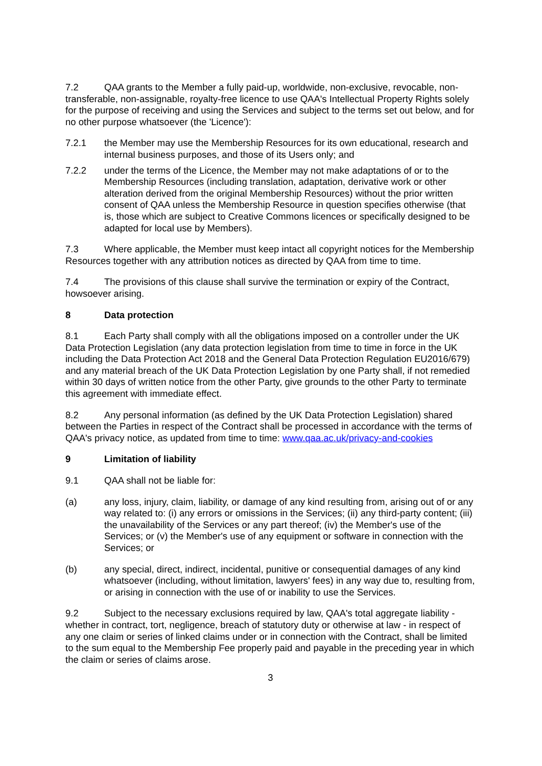7.2 QAA grants to the Member a fully paid-up, worldwide, non-exclusive, revocable, non-transferable, non-assignable, royalty-free licence to use QAA's Intellectual Property Rights solely for the purpose of receiving and using the Services and subject to the terms set out below, and for no other purpose whatsoever (the 'Licence'):
7.2.1 the Member may use the Membership Resources for its own educational, research and internal business purposes, and those of its Users only; and
7.2.2 under the terms of the Licence, the Member may not make adaptations of or to the Membership Resources (including translation, adaptation, derivative work or other alteration derived from the original Membership Resources) without the prior written consent of QAA unless the Membership Resource in question specifies otherwise (that is, those which are subject to Creative Commons licences or specifically designed to be adapted for local use by Members).
7.3 Where applicable, the Member must keep intact all copyright notices for the Membership Resources together with any attribution notices as directed by QAA from time to time.
7.4 The provisions of this clause shall survive the termination or expiry of the Contract, howsoever arising.
8 Data protection
8.1 Each Party shall comply with all the obligations imposed on a controller under the UK Data Protection Legislation (any data protection legislation from time to time in force in the UK including the Data Protection Act 2018 and the General Data Protection Regulation EU2016/679) and any material breach of the UK Data Protection Legislation by one Party shall, if not remedied within 30 days of written notice from the other Party, give grounds to the other Party to terminate this agreement with immediate effect.
8.2 Any personal information (as defined by the UK Data Protection Legislation) shared between the Parties in respect of the Contract shall be processed in accordance with the terms of QAA's privacy notice, as updated from time to time: www.qaa.ac.uk/privacy-and-cookies
9 Limitation of liability
9.1 QAA shall not be liable for:
(a) any loss, injury, claim, liability, or damage of any kind resulting from, arising out of or any way related to: (i) any errors or omissions in the Services; (ii) any third-party content; (iii) the unavailability of the Services or any part thereof; (iv) the Member's use of the Services; or (v) the Member's use of any equipment or software in connection with the Services; or
(b) any special, direct, indirect, incidental, punitive or consequential damages of any kind whatsoever (including, without limitation, lawyers' fees) in any way due to, resulting from, or arising in connection with the use of or inability to use the Services.
9.2 Subject to the necessary exclusions required by law, QAA's total aggregate liability - whether in contract, tort, negligence, breach of statutory duty or otherwise at law - in respect of any one claim or series of linked claims under or in connection with the Contract, shall be limited to the sum equal to the Membership Fee properly paid and payable in the preceding year in which the claim or series of claims arose.
3